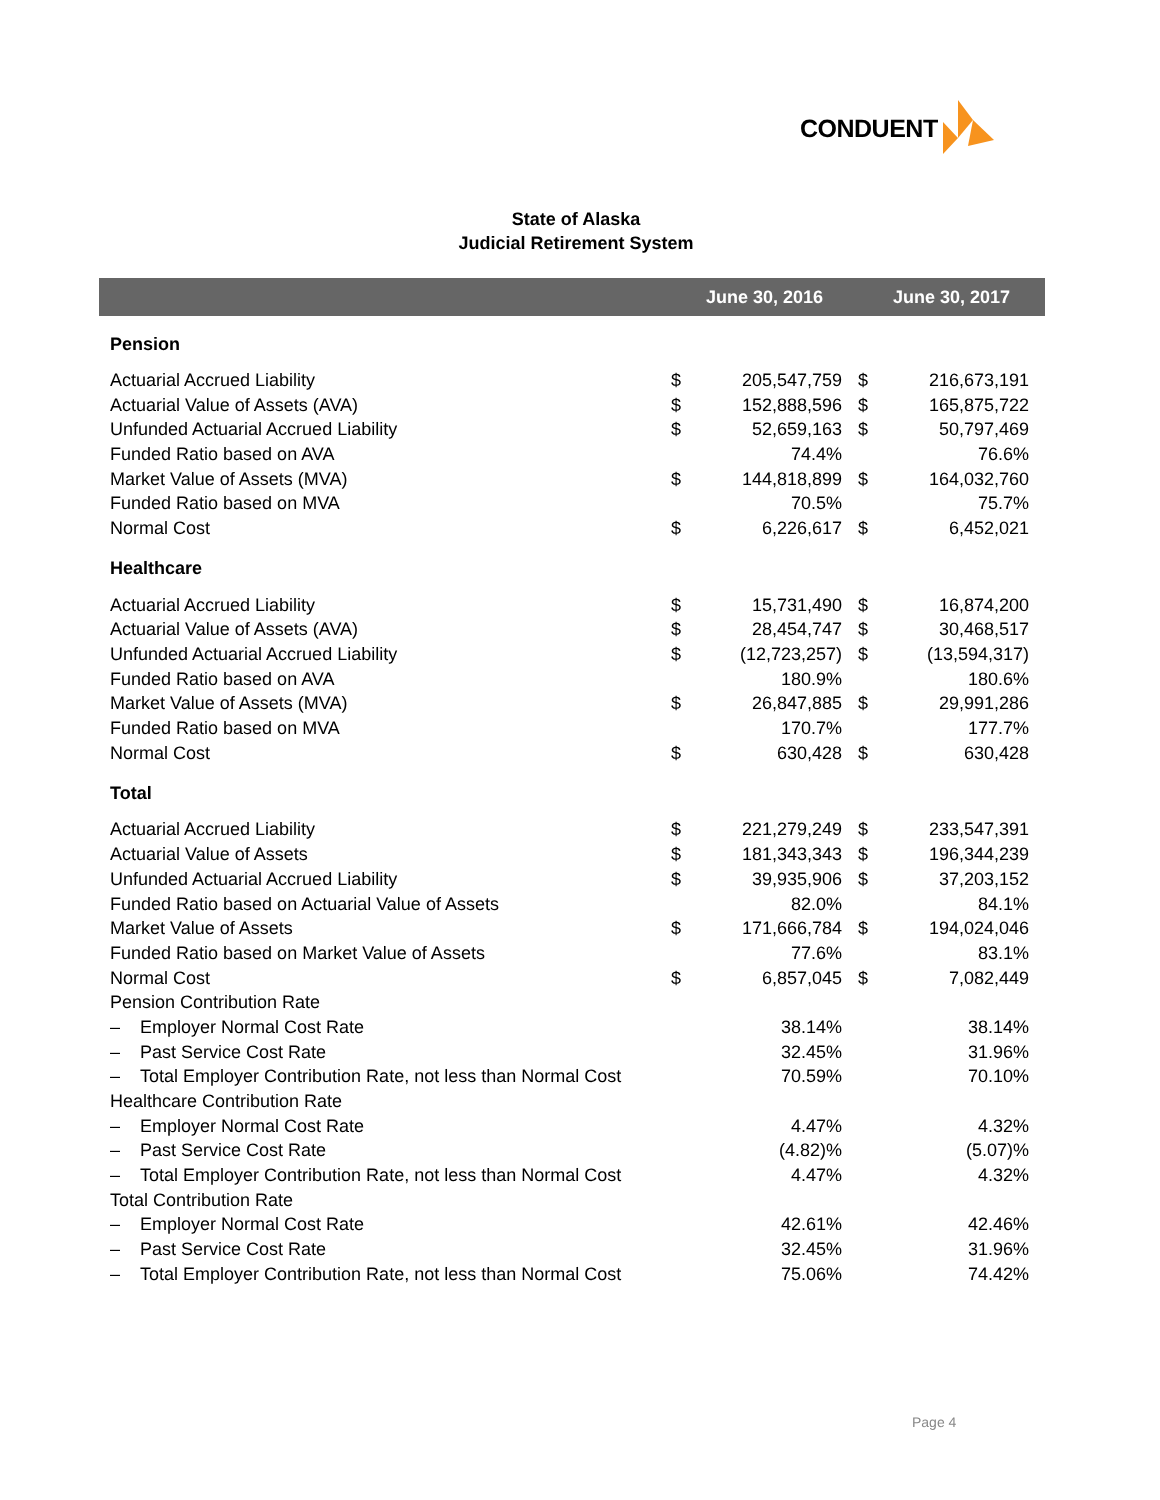CONDUENT
State of Alaska
Judicial Retirement System
| | June 30, 2016 | | June 30, 2017 | |
| --- | --- | --- | --- | --- |
| Pension | | | | |
| Actuarial Accrued Liability | $ | 205,547,759 | $ | 216,673,191 |
| Actuarial Value of Assets (AVA) | $ | 152,888,596 | $ | 165,875,722 |
| Unfunded Actuarial Accrued Liability | $ | 52,659,163 | $ | 50,797,469 |
| Funded Ratio based on AVA | | 74.4% | | 76.6% |
| Market Value of Assets (MVA) | $ | 144,818,899 | $ | 164,032,760 |
| Funded Ratio based on MVA | | 70.5% | | 75.7% |
| Normal Cost | $ | 6,226,617 | $ | 6,452,021 |
| Healthcare | | | | |
| Actuarial Accrued Liability | $ | 15,731,490 | $ | 16,874,200 |
| Actuarial Value of Assets (AVA) | $ | 28,454,747 | $ | 30,468,517 |
| Unfunded Actuarial Accrued Liability | $ | (12,723,257) | $ | (13,594,317) |
| Funded Ratio based on AVA | | 180.9% | | 180.6% |
| Market Value of Assets (MVA) | $ | 26,847,885 | $ | 29,991,286 |
| Funded Ratio based on MVA | | 170.7% | | 177.7% |
| Normal Cost | $ | 630,428 | $ | 630,428 |
| Total | | | | |
| Actuarial Accrued Liability | $ | 221,279,249 | $ | 233,547,391 |
| Actuarial Value of Assets | $ | 181,343,343 | $ | 196,344,239 |
| Unfunded Actuarial Accrued Liability | $ | 39,935,906 | $ | 37,203,152 |
| Funded Ratio based on Actuarial Value of Assets | | 82.0% | | 84.1% |
| Market Value of Assets | $ | 171,666,784 | $ | 194,024,046 |
| Funded Ratio based on Market Value of Assets | | 77.6% | | 83.1% |
| Normal Cost | $ | 6,857,045 | $ | 7,082,449 |
| Pension Contribution Rate | | | | |
| – Employer Normal Cost Rate | | 38.14% | | 38.14% |
| – Past Service Cost Rate | | 32.45% | | 31.96% |
| – Total Employer Contribution Rate, not less than Normal Cost | | 70.59% | | 70.10% |
| Healthcare Contribution Rate | | | | |
| – Employer Normal Cost Rate | | 4.47% | | 4.32% |
| – Past Service Cost Rate | | (4.82)% | | (5.07)% |
| – Total Employer Contribution Rate, not less than Normal Cost | | 4.47% | | 4.32% |
| Total Contribution Rate | | | | |
| – Employer Normal Cost Rate | | 42.61% | | 42.46% |
| – Past Service Cost Rate | | 32.45% | | 31.96% |
| – Total Employer Contribution Rate, not less than Normal Cost | | 75.06% | | 74.42% |
Page 4